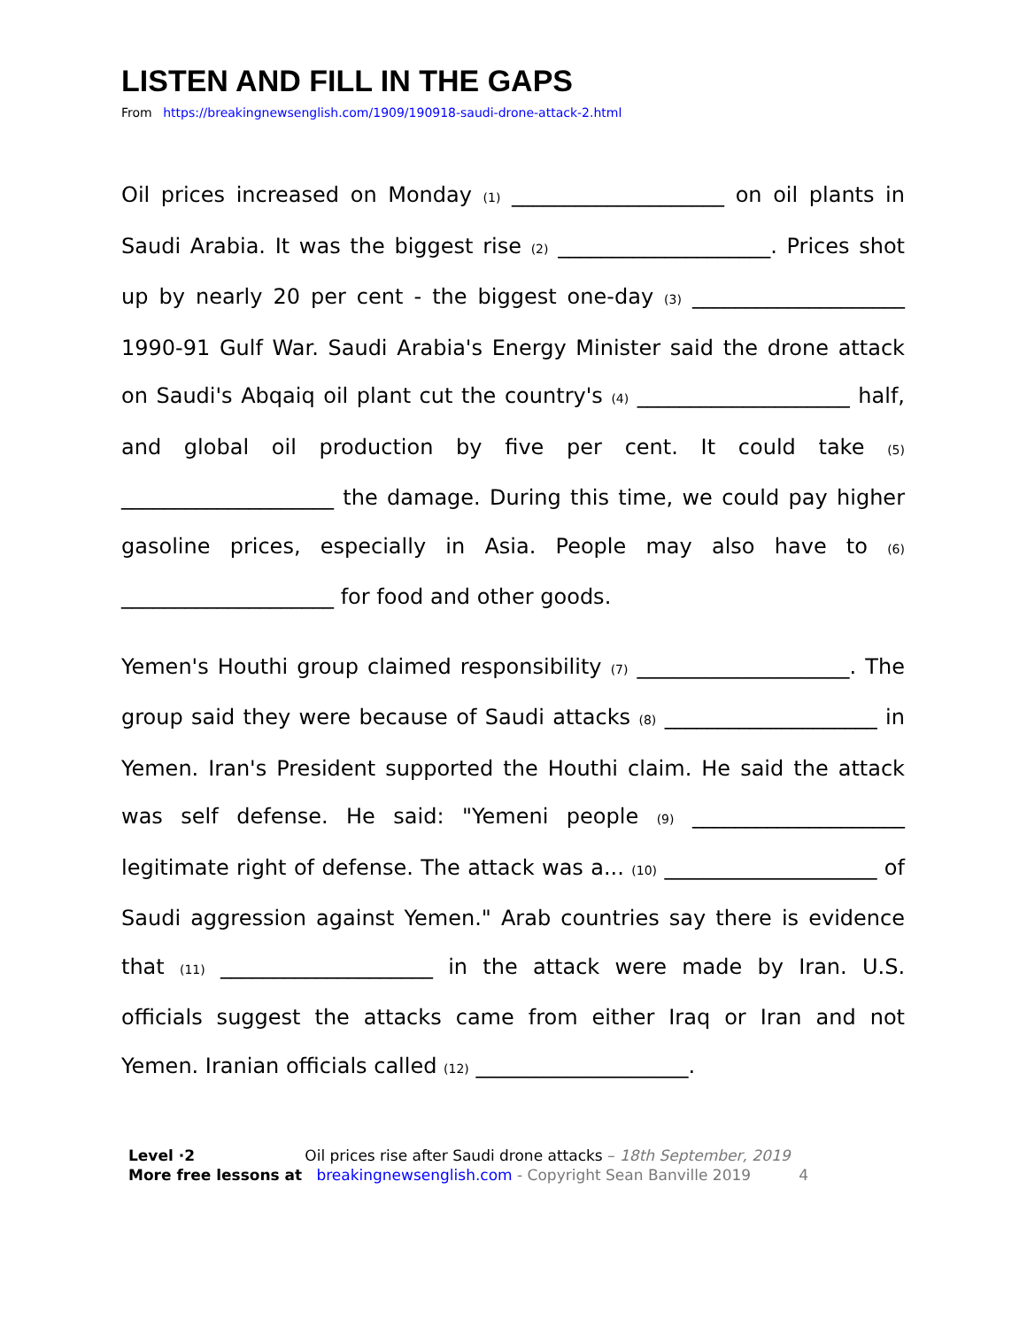LISTEN AND FILL IN THE GAPS
From https://breakingnewsenglish.com/1909/190918-saudi-drone-attack-2.html
Oil prices increased on Monday (1) ____________________ on oil plants in Saudi Arabia. It was the biggest rise (2) ____________________. Prices shot up by nearly 20 per cent - the biggest one-day (3) ____________________ 1990-91 Gulf War. Saudi Arabia's Energy Minister said the drone attack on Saudi's Abqaiq oil plant cut the country's (4) ____________________ half, and global oil production by five per cent. It could take (5) ____________________ the damage. During this time, we could pay higher gasoline prices, especially in Asia. People may also have to (6) ____________________ for food and other goods.
Yemen's Houthi group claimed responsibility (7) ____________________. The group said they were because of Saudi attacks (8) ____________________ in Yemen. Iran's President supported the Houthi claim. He said the attack was self defense. He said: "Yemeni people (9) ____________________ legitimate right of defense. The attack was a... (10) ____________________ of Saudi aggression against Yemen." Arab countries say there is evidence that (11) ____________________ in the attack were made by Iran. U.S. officials suggest the attacks came from either Iraq or Iran and not Yemen. Iranian officials called (12) ____________________.
Level ·2 Oil prices rise after Saudi drone attacks – 18th September, 2019
More free lessons at breakingnewsenglish.com - Copyright Sean Banville 2019 4